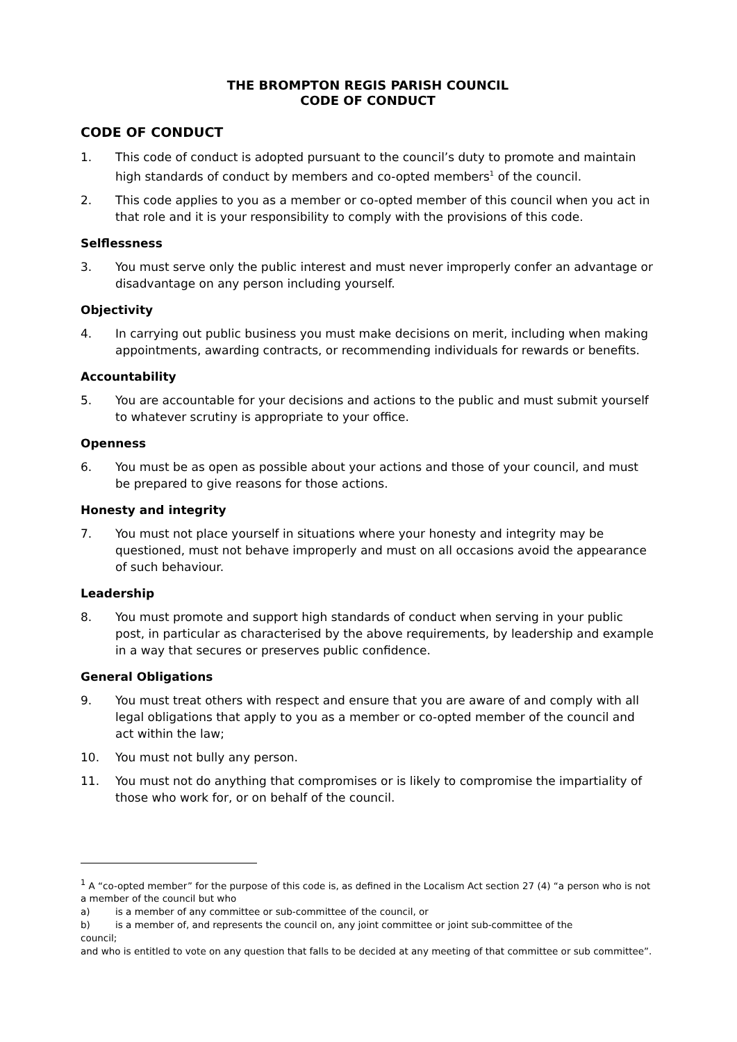THE BROMPTON REGIS PARISH COUNCIL
CODE OF CONDUCT
CODE OF CONDUCT
1. This code of conduct is adopted pursuant to the council’s duty to promote and maintain high standards of conduct by members and co-opted members<sup>1</sup> of the council.
2. This code applies to you as a member or co-opted member of this council when you act in that role and it is your responsibility to comply with the provisions of this code.
Selflessness
3. You must serve only the public interest and must never improperly confer an advantage or disadvantage on any person including yourself.
Objectivity
4. In carrying out public business you must make decisions on merit, including when making appointments, awarding contracts, or recommending individuals for rewards or benefits.
Accountability
5. You are accountable for your decisions and actions to the public and must submit yourself to whatever scrutiny is appropriate to your office.
Openness
6. You must be as open as possible about your actions and those of your council, and must be prepared to give reasons for those actions.
Honesty and integrity
7. You must not place yourself in situations where your honesty and integrity may be questioned, must not behave improperly and must on all occasions avoid the appearance of such behaviour.
Leadership
8. You must promote and support high standards of conduct when serving in your public post, in particular as characterised by the above requirements, by leadership and example in a way that secures or preserves public confidence.
General Obligations
9. You must treat others with respect and ensure that you are aware of and comply with all legal obligations that apply to you as a member or co-opted member of the council and act within the law;
10. You must not bully any person.
11. You must not do anything that compromises or is likely to compromise the impartiality of those who work for, or on behalf of the council.
<sup>1</sup> A “co-opted member” for the purpose of this code is, as defined in the Localism Act section 27 (4) “a person who is not a member of the council but who
a) is a member of any committee or sub-committee of the council, or
b) is a member of, and represents the council on, any joint committee or joint sub-committee of the
council;
and who is entitled to vote on any question that falls to be decided at any meeting of that committee or sub committee”.